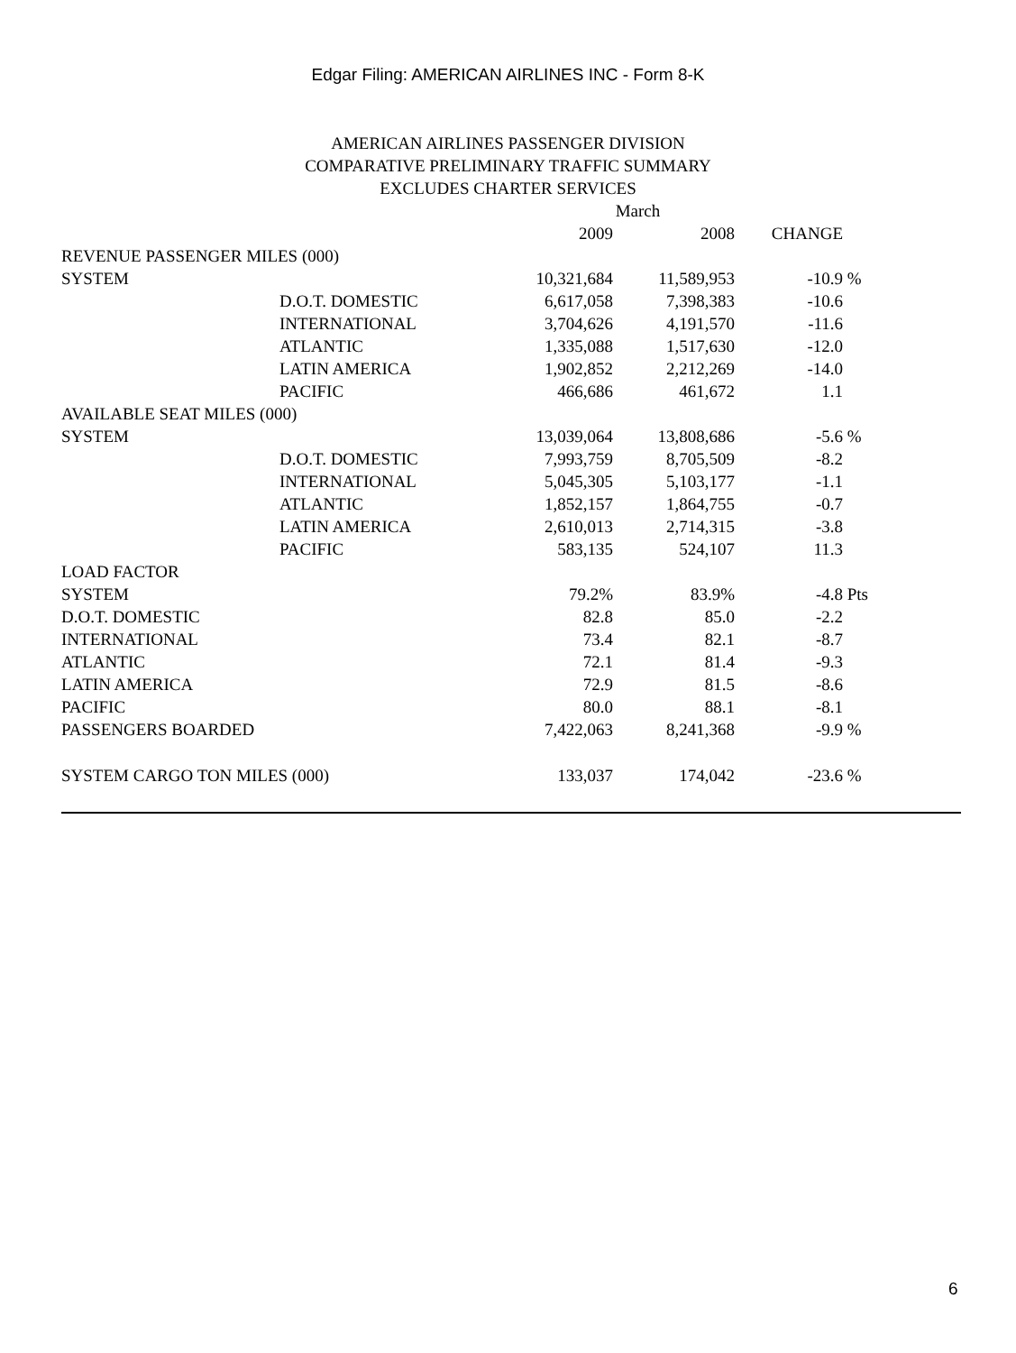Edgar Filing: AMERICAN AIRLINES INC - Form 8-K
AMERICAN AIRLINES PASSENGER DIVISION
COMPARATIVE PRELIMINARY TRAFFIC SUMMARY
EXCLUDES CHARTER SERVICES
| | | March | | | |
| --- | --- | --- | --- | --- | --- |
| | | 2009 | 2008 | CHANGE | |
| REVENUE PASSENGER MILES (000) | | | | | |
| SYSTEM | | 10,321,684 | 11,589,953 | -10.9 | % |
| | D.O.T. DOMESTIC | 6,617,058 | 7,398,383 | -10.6 | |
| | INTERNATIONAL | 3,704,626 | 4,191,570 | -11.6 | |
| | ATLANTIC | 1,335,088 | 1,517,630 | -12.0 | |
| | LATIN AMERICA | 1,902,852 | 2,212,269 | -14.0 | |
| | PACIFIC | 466,686 | 461,672 | 1.1 | |
| AVAILABLE SEAT MILES (000) | | | | | |
| SYSTEM | | 13,039,064 | 13,808,686 | -5.6 | % |
| | D.O.T. DOMESTIC | 7,993,759 | 8,705,509 | -8.2 | |
| | INTERNATIONAL | 5,045,305 | 5,103,177 | -1.1 | |
| | ATLANTIC | 1,852,157 | 1,864,755 | -0.7 | |
| | LATIN AMERICA | 2,610,013 | 2,714,315 | -3.8 | |
| | PACIFIC | 583,135 | 524,107 | 11.3 | |
| LOAD FACTOR | | | | | |
| SYSTEM | | 79.2% | 83.9% | -4.8 | Pts |
| D.O.T. DOMESTIC | | 82.8 | 85.0 | -2.2 | |
| INTERNATIONAL | | 73.4 | 82.1 | -8.7 | |
| ATLANTIC | | 72.1 | 81.4 | -9.3 | |
| LATIN AMERICA | | 72.9 | 81.5 | -8.6 | |
| PACIFIC | | 80.0 | 88.1 | -8.1 | |
| PASSENGERS BOARDED | | 7,422,063 | 8,241,368 | -9.9 | % |
| SYSTEM CARGO TON MILES (000) | | 133,037 | 174,042 | -23.6 | % |
6